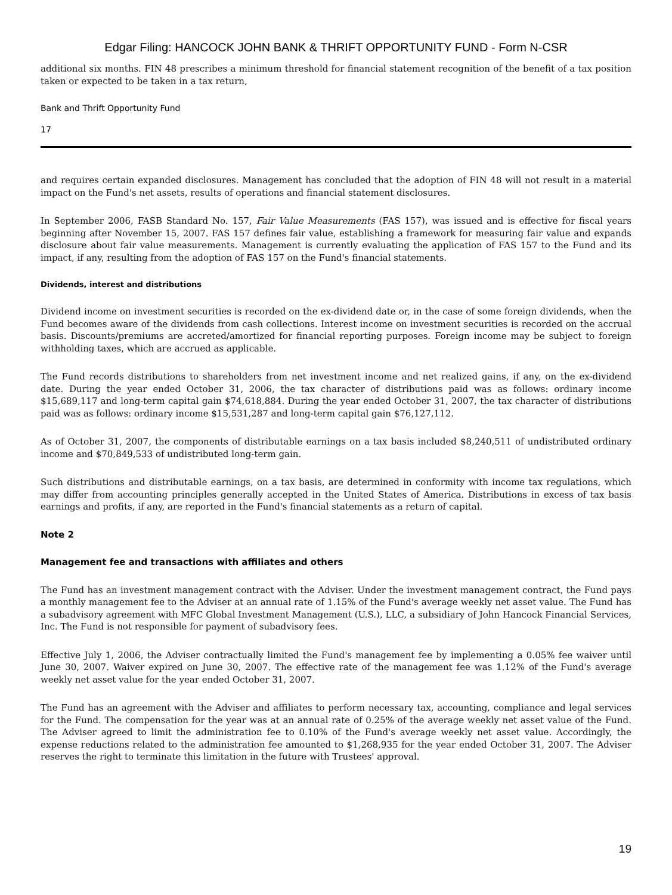Edgar Filing: HANCOCK JOHN BANK & THRIFT OPPORTUNITY FUND - Form N-CSR
additional six months. FIN 48 prescribes a minimum threshold for financial statement recognition of the benefit of a tax position taken or expected to be taken in a tax return,
Bank and Thrift Opportunity Fund
17
and requires certain expanded disclosures. Management has concluded that the adoption of FIN 48 will not result in a material impact on the Fund's net assets, results of operations and financial statement disclosures.
In September 2006, FASB Standard No. 157, Fair Value Measurements (FAS 157), was issued and is effective for fiscal years beginning after November 15, 2007. FAS 157 defines fair value, establishing a framework for measuring fair value and expands disclosure about fair value measurements. Management is currently evaluating the application of FAS 157 to the Fund and its impact, if any, resulting from the adoption of FAS 157 on the Fund's financial statements.
Dividends, interest and distributions
Dividend income on investment securities is recorded on the ex-dividend date or, in the case of some foreign dividends, when the Fund becomes aware of the dividends from cash collections. Interest income on investment securities is recorded on the accrual basis. Discounts/premiums are accreted/amortized for financial reporting purposes. Foreign income may be subject to foreign withholding taxes, which are accrued as applicable.
The Fund records distributions to shareholders from net investment income and net realized gains, if any, on the ex-dividend date. During the year ended October 31, 2006, the tax character of distributions paid was as follows: ordinary income $15,689,117 and long-term capital gain $74,618,884. During the year ended October 31, 2007, the tax character of distributions paid was as follows: ordinary income $15,531,287 and long-term capital gain $76,127,112.
As of October 31, 2007, the components of distributable earnings on a tax basis included $8,240,511 of undistributed ordinary income and $70,849,533 of undistributed long-term gain.
Such distributions and distributable earnings, on a tax basis, are determined in conformity with income tax regulations, which may differ from accounting principles generally accepted in the United States of America. Distributions in excess of tax basis earnings and profits, if any, are reported in the Fund's financial statements as a return of capital.
Note 2
Management fee and transactions with affiliates and others
The Fund has an investment management contract with the Adviser. Under the investment management contract, the Fund pays a monthly management fee to the Adviser at an annual rate of 1.15% of the Fund's average weekly net asset value. The Fund has a subadvisory agreement with MFC Global Investment Management (U.S.), LLC, a subsidiary of John Hancock Financial Services, Inc. The Fund is not responsible for payment of subadvisory fees.
Effective July 1, 2006, the Adviser contractually limited the Fund's management fee by implementing a 0.05% fee waiver until June 30, 2007. Waiver expired on June 30, 2007. The effective rate of the management fee was 1.12% of the Fund's average weekly net asset value for the year ended October 31, 2007.
The Fund has an agreement with the Adviser and affiliates to perform necessary tax, accounting, compliance and legal services for the Fund. The compensation for the year was at an annual rate of 0.25% of the average weekly net asset value of the Fund. The Adviser agreed to limit the administration fee to 0.10% of the Fund's average weekly net asset value. Accordingly, the expense reductions related to the administration fee amounted to $1,268,935 for the year ended October 31, 2007. The Adviser reserves the right to terminate this limitation in the future with Trustees' approval.
19